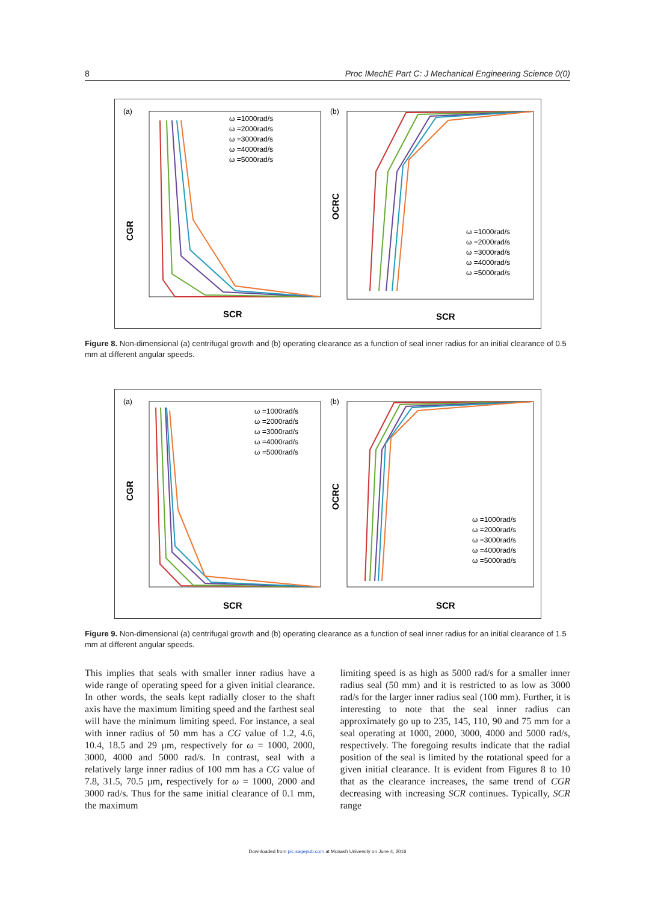8 Proc IMechE Part C: J Mechanical Engineering Science 0(0)
(a)
CGR
ω =1000rad/s
ω =2000rad/s
ω =3000rad/s
ω =4000rad/s
ω =5000rad/s
SCR
(b)
OCRC
ω =1000rad/s
ω =2000rad/s
ω =3000rad/s
ω =4000rad/s
ω =5000rad/s
SCR
Figure 8. Non-dimensional (a) centrifugal growth and (b) operating clearance as a function of seal inner radius for an initial clearance of 0.5 mm at different angular speeds.
(a)
CGR
ω =1000rad/s
ω =2000rad/s
ω =3000rad/s
ω =4000rad/s
ω =5000rad/s
SCR
(b)
OCRC
ω =1000rad/s
ω =2000rad/s
ω =3000rad/s
ω =4000rad/s
ω =5000rad/s
SCR
Figure 9. Non-dimensional (a) centrifugal growth and (b) operating clearance as a function of seal inner radius for an initial clearance of 1.5 mm at different angular speeds.
This implies that seals with smaller inner radius have a wide range of operating speed for a given initial clearance. In other words, the seals kept radially closer to the shaft axis have the maximum limiting speed and the farthest seal will have the minimum limiting speed. For instance, a seal with inner radius of 50 mm has a CG value of 1.2, 4.6, 10.4, 18.5 and 29 µm, respectively for ω = 1000, 2000, 3000, 4000 and 5000 rad/s. In contrast, seal with a relatively large inner radius of 100 mm has a CG value of 7.8, 31.5, 70.5 µm, respectively for ω = 1000, 2000 and 3000 rad/s. Thus for the same initial clearance of 0.1 mm, the maximum
limiting speed is as high as 5000 rad/s for a smaller inner radius seal (50 mm) and it is restricted to as low as 3000 rad/s for the larger inner radius seal (100 mm). Further, it is interesting to note that the seal inner radius can approximately go up to 235, 145, 110, 90 and 75 mm for a seal operating at 1000, 2000, 3000, 4000 and 5000 rad/s, respectively. The foregoing results indicate that the radial position of the seal is limited by the rotational speed for a given initial clearance. It is evident from Figures 8 to 10 that as the clearance increases, the same trend of CGR decreasing with increasing SCR continues. Typically, SCR range
Downloaded from pic.sagepub.com at Monash University on June 4, 2016